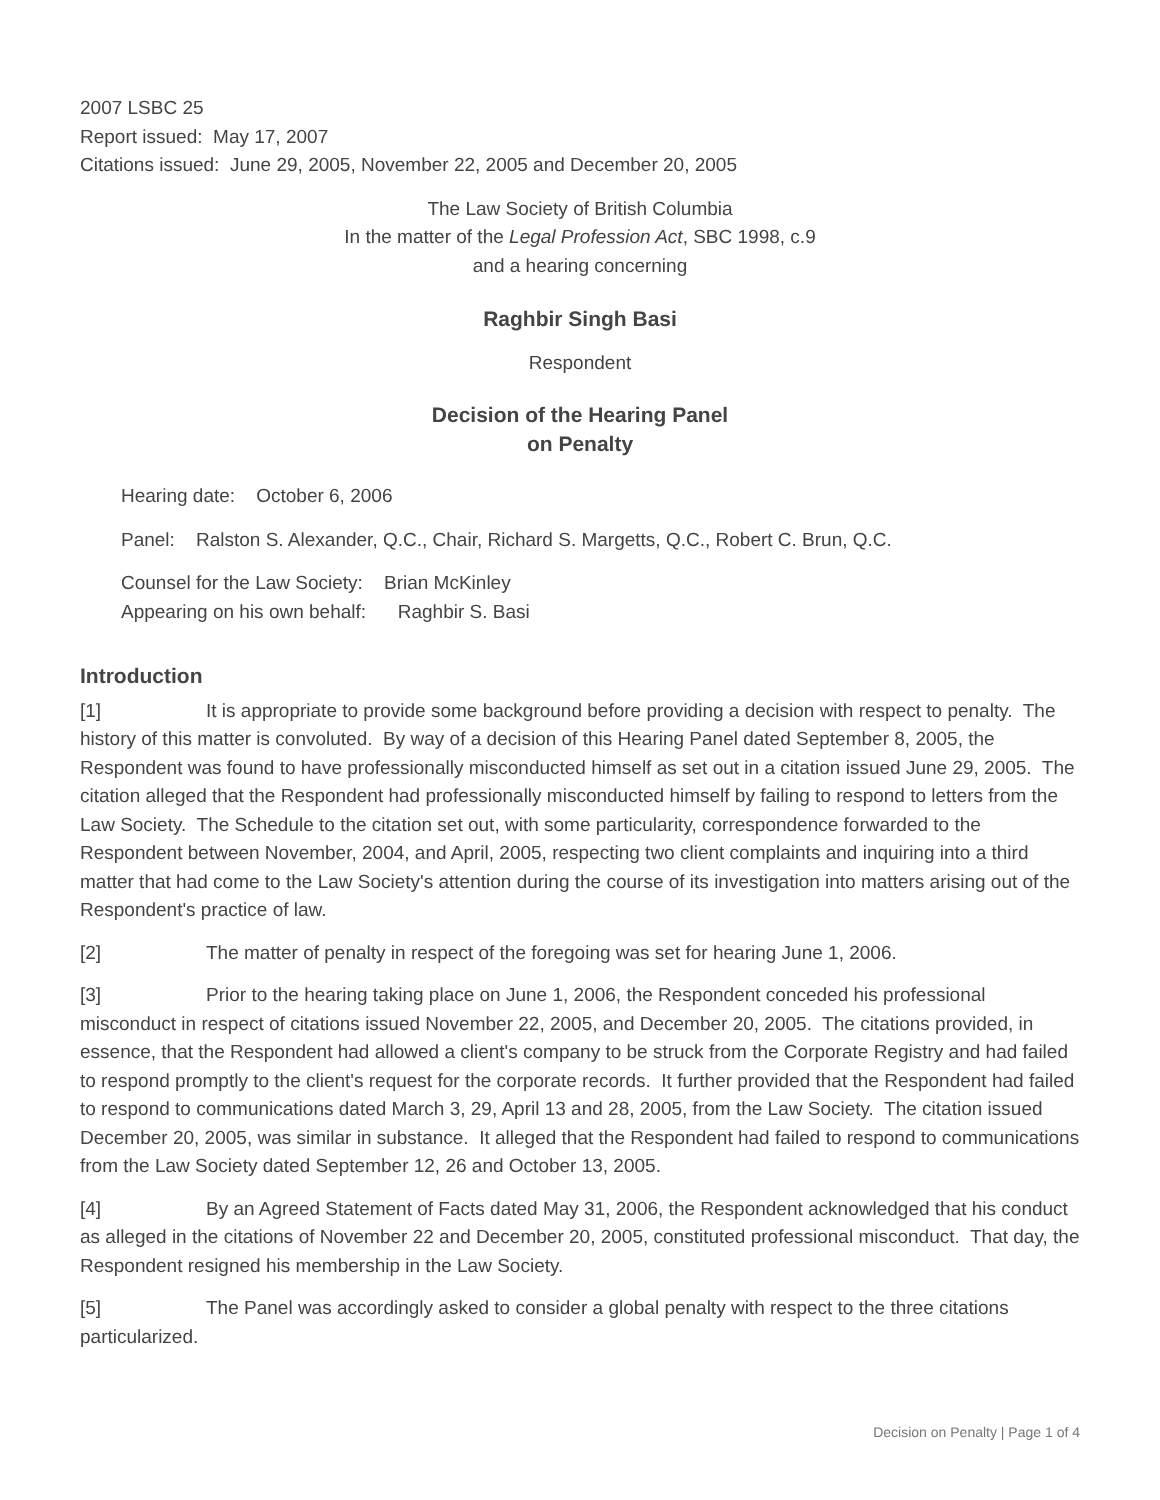2007 LSBC 25
Report issued: May 17, 2007
Citations issued: June 29, 2005, November 22, 2005 and December 20, 2005
The Law Society of British Columbia
In the matter of the Legal Profession Act, SBC 1998, c.9
and a hearing concerning
Raghbir Singh Basi
Respondent
Decision of the Hearing Panel
on Penalty
Hearing date: October 6, 2006
Panel: Ralston S. Alexander, Q.C., Chair, Richard S. Margetts, Q.C., Robert C. Brun, Q.C.
Counsel for the Law Society: Brian McKinley
Appearing on his own behalf: Raghbir S. Basi
Introduction
[1] It is appropriate to provide some background before providing a decision with respect to penalty. The history of this matter is convoluted. By way of a decision of this Hearing Panel dated September 8, 2005, the Respondent was found to have professionally misconducted himself as set out in a citation issued June 29, 2005. The citation alleged that the Respondent had professionally misconducted himself by failing to respond to letters from the Law Society. The Schedule to the citation set out, with some particularity, correspondence forwarded to the Respondent between November, 2004, and April, 2005, respecting two client complaints and inquiring into a third matter that had come to the Law Society's attention during the course of its investigation into matters arising out of the Respondent's practice of law.
[2] The matter of penalty in respect of the foregoing was set for hearing June 1, 2006.
[3] Prior to the hearing taking place on June 1, 2006, the Respondent conceded his professional misconduct in respect of citations issued November 22, 2005, and December 20, 2005. The citations provided, in essence, that the Respondent had allowed a client's company to be struck from the Corporate Registry and had failed to respond promptly to the client's request for the corporate records. It further provided that the Respondent had failed to respond to communications dated March 3, 29, April 13 and 28, 2005, from the Law Society. The citation issued December 20, 2005, was similar in substance. It alleged that the Respondent had failed to respond to communications from the Law Society dated September 12, 26 and October 13, 2005.
[4] By an Agreed Statement of Facts dated May 31, 2006, the Respondent acknowledged that his conduct as alleged in the citations of November 22 and December 20, 2005, constituted professional misconduct. That day, the Respondent resigned his membership in the Law Society.
[5] The Panel was accordingly asked to consider a global penalty with respect to the three citations particularized.
Decision on Penalty | Page 1 of 4